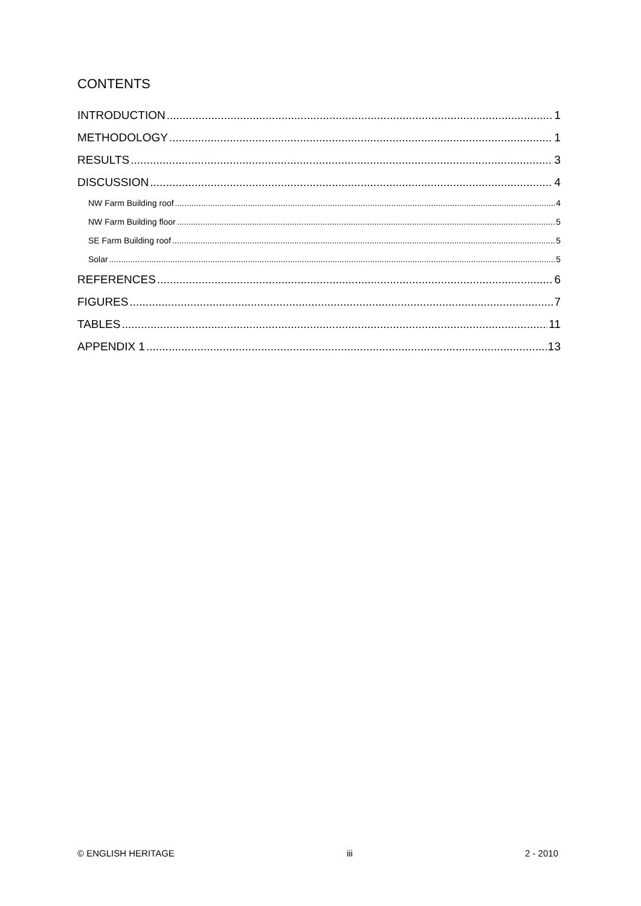CONTENTS
INTRODUCTION 1
METHODOLOGY 1
RESULTS 3
DISCUSSION 4
NW Farm Building roof 4
NW Farm Building floor 5
SE Farm Building roof 5
Solar 5
REFERENCES 6
FIGURES 7
TABLES 11
APPENDIX 1 13
© ENGLISH HERITAGE iii 2 - 2010